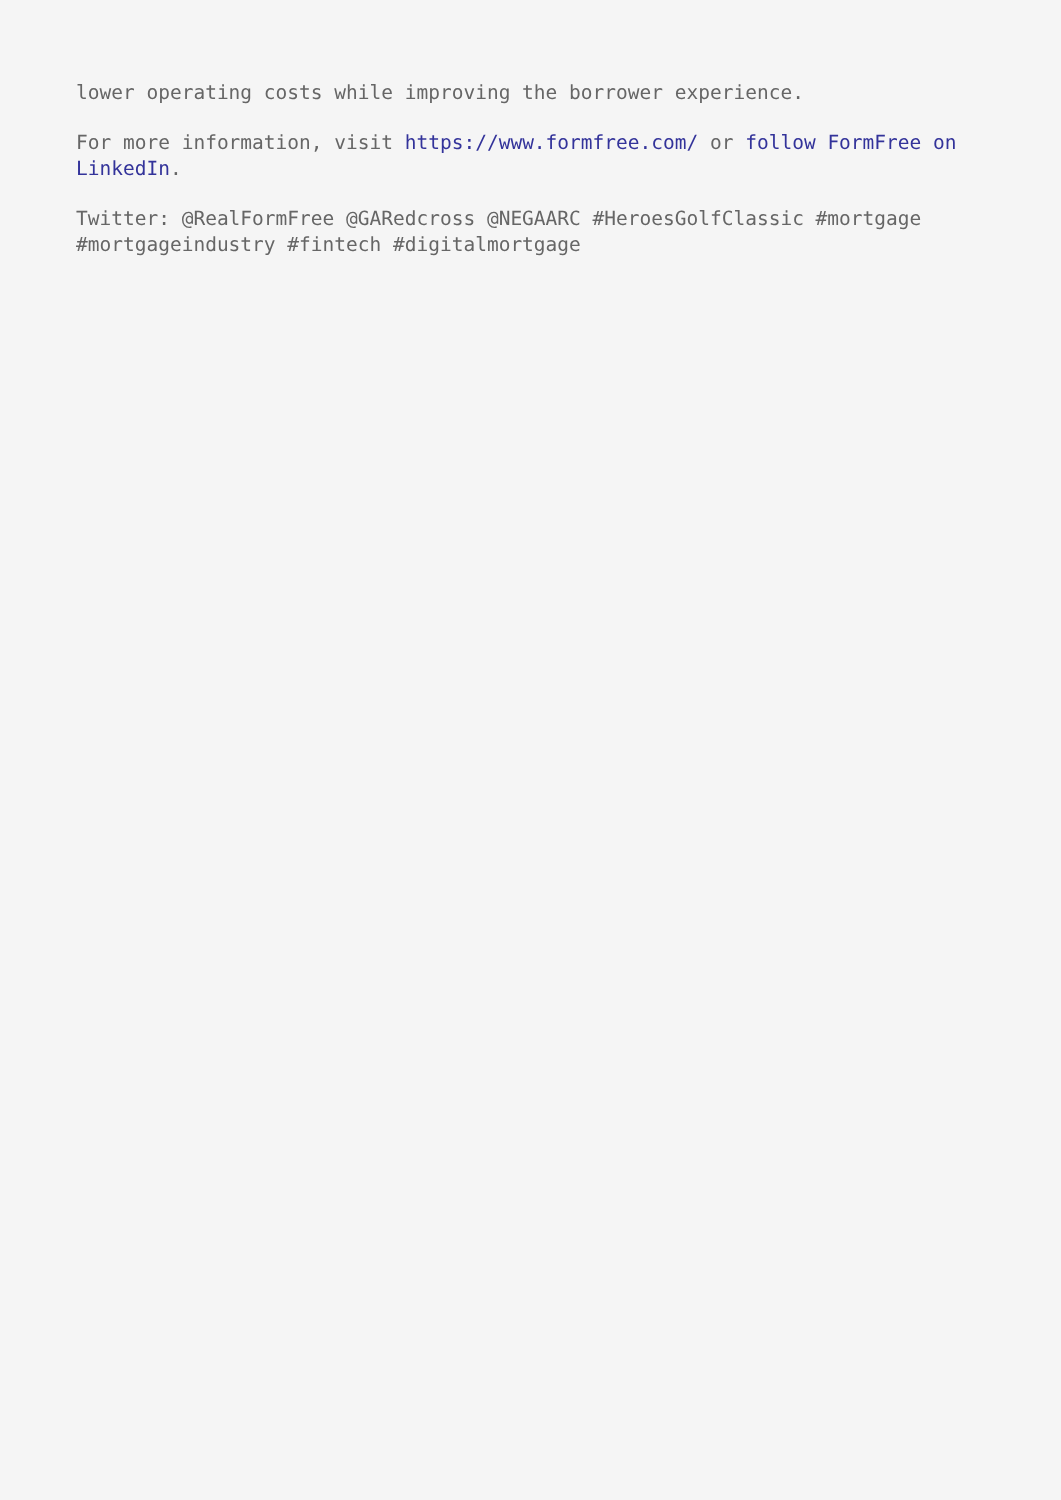lower operating costs while improving the borrower experience.
For more information, visit https://www.formfree.com/ or follow FormFree on LinkedIn.
Twitter: @RealFormFree @GARedcross @NEGAARC #HeroesGolfClassic #mortgage #mortgageindustry #fintech #digitalmortgage